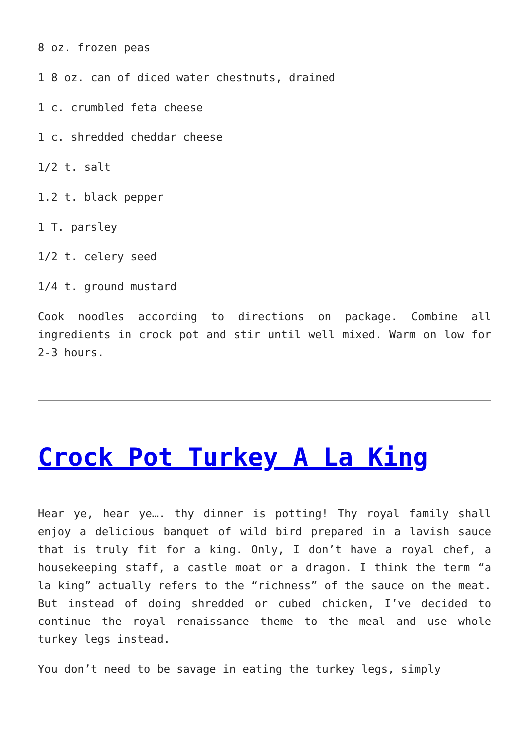8 oz. frozen peas
1 8 oz. can of diced water chestnuts, drained
1 c. crumbled feta cheese
1 c. shredded cheddar cheese
1/2 t. salt
1.2 t. black pepper
1 T. parsley
1/2 t. celery seed
1/4 t. ground mustard
Cook noodles according to directions on package. Combine all ingredients in crock pot and stir until well mixed. Warm on low for 2-3 hours.
Crock Pot Turkey A La King
Hear ye, hear ye…. thy dinner is potting! Thy royal family shall enjoy a delicious banquet of wild bird prepared in a lavish sauce that is truly fit for a king. Only, I don’t have a royal chef, a housekeeping staff, a castle moat or a dragon. I think the term “a la king” actually refers to the “richness” of the sauce on the meat. But instead of doing shredded or cubed chicken, I’ve decided to continue the royal renaissance theme to the meal and use whole turkey legs instead.
You don’t need to be savage in eating the turkey legs, simply